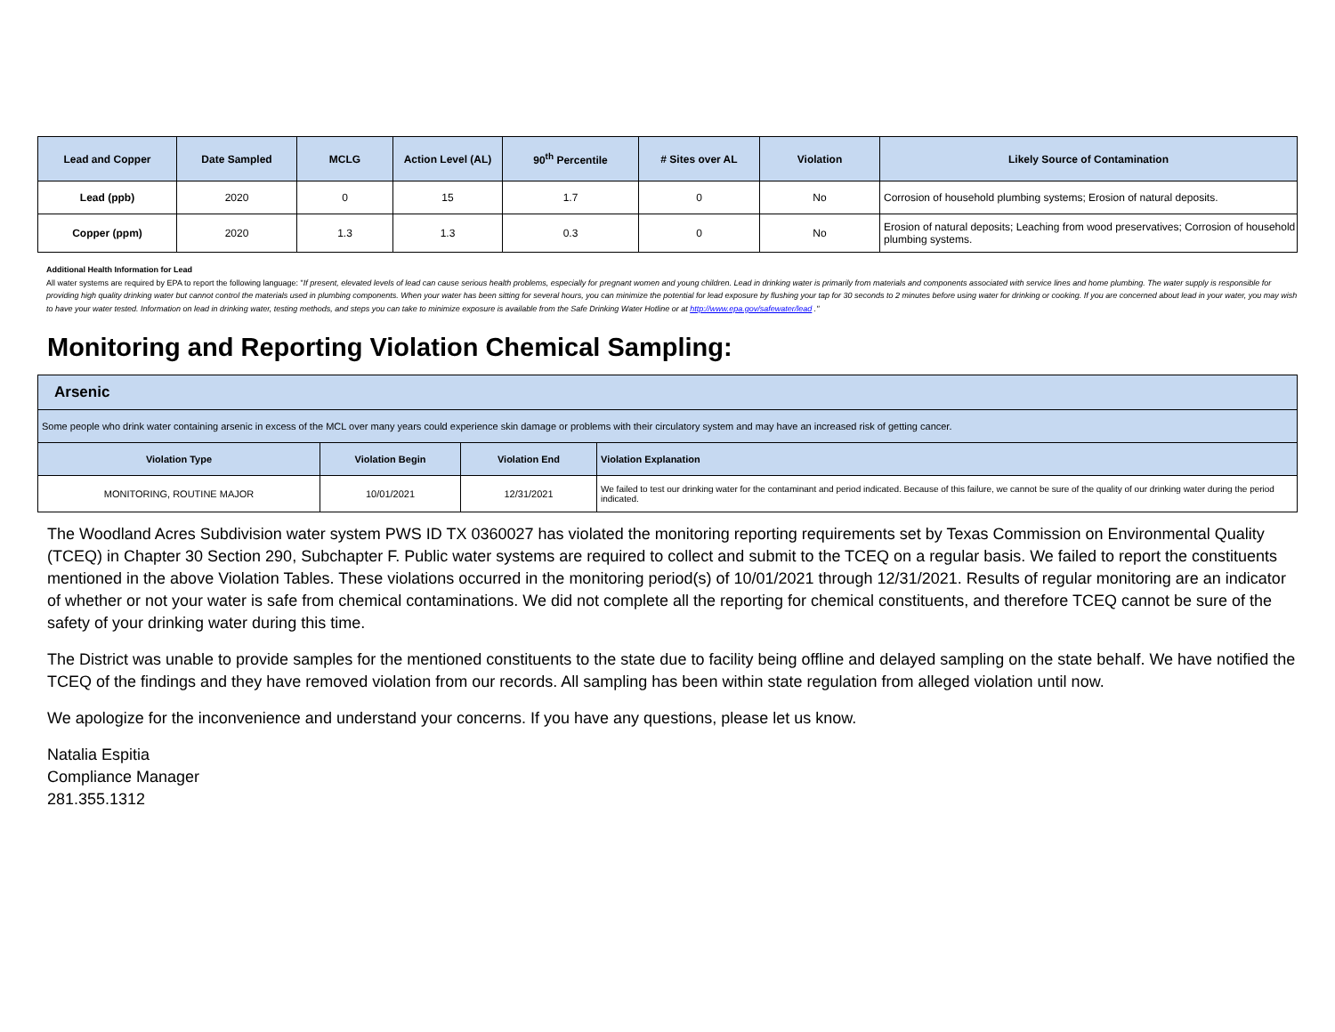| Lead and Copper | Date Sampled | MCLG | Action Level (AL) | 90<sup>th</sup> Percentile | # Sites over AL | Violation | Likely Source of Contamination |
| --- | --- | --- | --- | --- | --- | --- | --- |
| Lead (ppb) | 2020 | 0 | 15 | 1.7 | 0 | No | Corrosion of household plumbing systems; Erosion of natural deposits. |
| Copper (ppm) | 2020 | 1.3 | 1.3 | 0.3 | 0 | No | Erosion of natural deposits; Leaching from wood preservatives; Corrosion of household plumbing systems. |
Additional Health Information for Lead
All water systems are required by EPA to report the following language: "If present, elevated levels of lead can cause serious health problems, especially for pregnant women and young children. Lead in drinking water is primarily from materials and components associated with service lines and home plumbing. The water supply is responsible for providing high quality drinking water but cannot control the materials used in plumbing components. When your water has been sitting for several hours, you can minimize the potential for lead exposure by flushing your tap for 30 seconds to 2 minutes before using water for drinking or cooking. If you are concerned about lead in your water, you may wish to have your water tested. Information on lead in drinking water, testing methods, and steps you can take to minimize exposure is available from the Safe Drinking Water Hotline or at http://www.epa.gov/safewater/lead ."
Monitoring and Reporting Violation Chemical Sampling:
| Arsenic | | | |
| --- | --- | --- | --- |
| Some people who drink water containing arsenic in excess of the MCL over many years could experience skin damage or problems with their circulatory system and may have an increased risk of getting cancer. | | | |
| Violation Type | Violation Begin | Violation End | Violation Explanation |
| MONITORING, ROUTINE MAJOR | 10/01/2021 | 12/31/2021 | We failed to test our drinking water for the contaminant and period indicated. Because of this failure, we cannot be sure of the quality of our drinking water during the period indicated. |
The Woodland Acres Subdivision water system PWS ID TX 0360027 has violated the monitoring reporting requirements set by Texas Commission on Environmental Quality (TCEQ) in Chapter 30 Section 290, Subchapter F. Public water systems are required to collect and submit to the TCEQ on a regular basis. We failed to report the constituents mentioned in the above Violation Tables. These violations occurred in the monitoring period(s) of 10/01/2021 through 12/31/2021. Results of regular monitoring are an indicator of whether or not your water is safe from chemical contaminations. We did not complete all the reporting for chemical constituents, and therefore TCEQ cannot be sure of the safety of your drinking water during this time.
The District was unable to provide samples for the mentioned constituents to the state due to facility being offline and delayed sampling on the state behalf. We have notified the TCEQ of the findings and they have removed violation from our records. All sampling has been within state regulation from alleged violation until now.
We apologize for the inconvenience and understand your concerns. If you have any questions, please let us know.
Natalia Espitia
Compliance Manager
281.355.1312